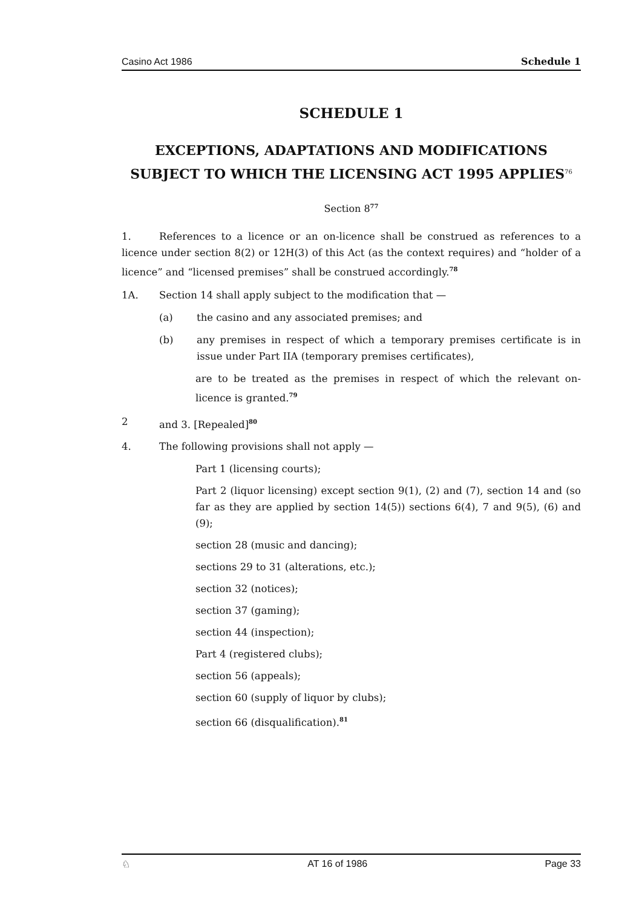Casino Act 1986 Schedule 1
SCHEDULE 1
EXCEPTIONS, ADAPTATIONS AND MODIFICATIONS SUBJECT TO WHICH THE LICENSING ACT 1995 APPLIES<sup>76</sup>
Section 8<sup>77</sup>
1. References to a licence or an on-licence shall be construed as references to a licence under section 8(2) or 12H(3) of this Act (as the context requires) and “holder of a licence” and “licensed premises” shall be construed accordingly.<sup>78</sup>
1A. Section 14 shall apply subject to the modification that —
(a) the casino and any associated premises; and
(b) any premises in respect of which a temporary premises certificate is in issue under Part IIA (temporary premises certificates),
are to be treated as the premises in respect of which the relevant on-licence is granted.<sup>79</sup>
2 and 3. [Repealed]<sup>80</sup>
4. The following provisions shall not apply —
Part 1 (licensing courts);
Part 2 (liquor licensing) except section 9(1), (2) and (7), section 14 and (so far as they are applied by section 14(5)) sections 6(4), 7 and 9(5), (6) and (9);
section 28 (music and dancing);
sections 29 to 31 (alterations, etc.);
section 32 (notices);
section 37 (gaming);
section 44 (inspection);
Part 4 (registered clubs);
section 56 (appeals);
section 60 (supply of liquor by clubs);
section 66 (disqualification).<sup>81</sup>
♘ AT 16 of 1986 Page 33